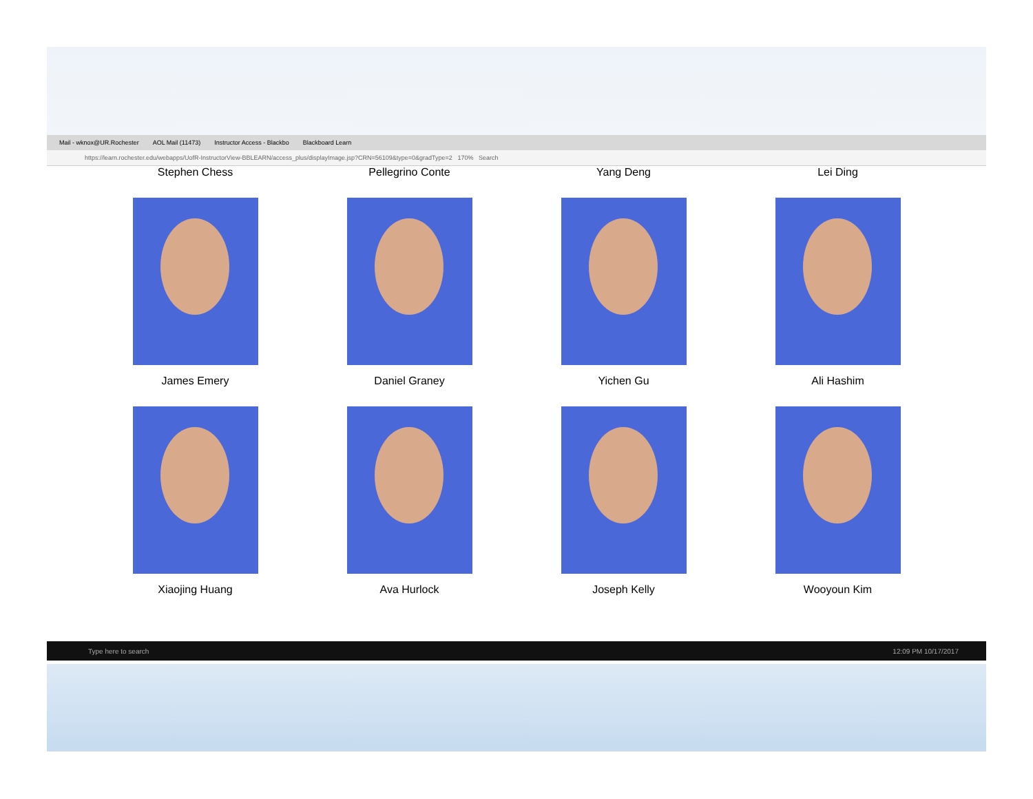Mail - wknox@UR.Rochester AOL Mail (11473) Instructor Access - Blackbo Blackboard Learn
https://learn.rochester.edu/webapps/UofR-InstructorView-BBLEARN/access_plus/displayImage.jsp?CRN=56109&type=0&gradType=2 170% Search
Stephen Chess Pellegrino Conte Yang Deng Lei Ding
James Emery Daniel Graney Yichen Gu Ali Hashim
Xiaojing Huang Ava Hurlock Joseph Kelly Wooyoun Kim
Type here to search 12:09 PM 10/17/2017